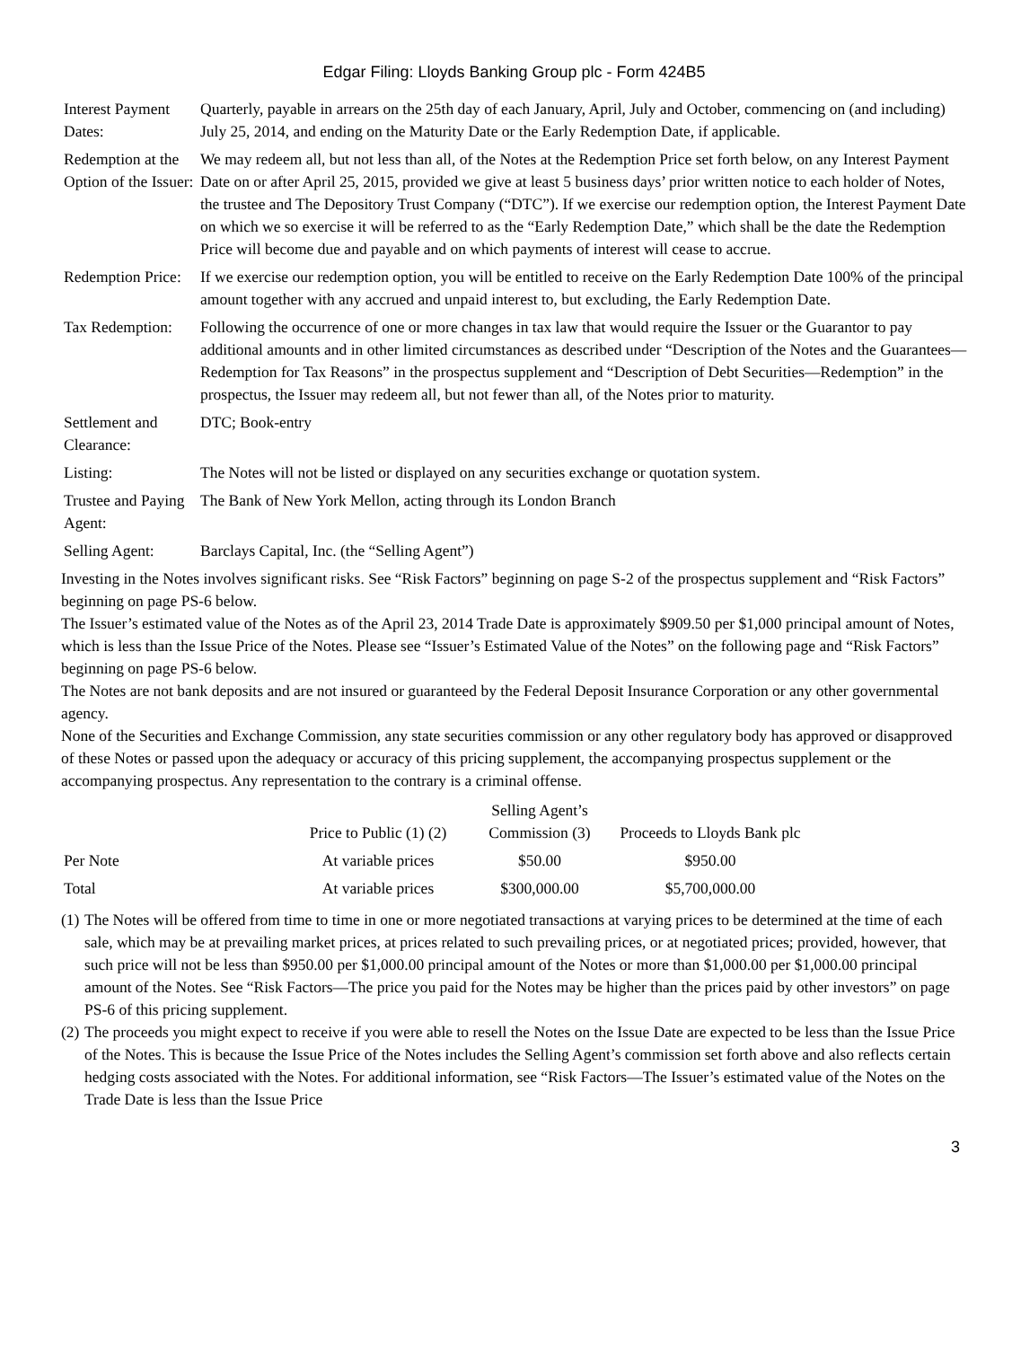Edgar Filing: Lloyds Banking Group plc - Form 424B5
| Interest Payment Dates: | Quarterly, payable in arrears on the 25th day of each January, April, July and October, commencing on (and including) July 25, 2014, and ending on the Maturity Date or the Early Redemption Date, if applicable. |
| Redemption at the Option of the Issuer: | We may redeem all, but not less than all, of the Notes at the Redemption Price set forth below, on any Interest Payment Date on or after April 25, 2015, provided we give at least 5 business days’ prior written notice to each holder of Notes, the trustee and The Depository Trust Company (“DTC”). If we exercise our redemption option, the Interest Payment Date on which we so exercise it will be referred to as the “Early Redemption Date,” which shall be the date the Redemption Price will become due and payable and on which payments of interest will cease to accrue. |
| Redemption Price: | If we exercise our redemption option, you will be entitled to receive on the Early Redemption Date 100% of the principal amount together with any accrued and unpaid interest to, but excluding, the Early Redemption Date. |
| Tax Redemption: | Following the occurrence of one or more changes in tax law that would require the Issuer or the Guarantor to pay additional amounts and in other limited circumstances as described under “Description of the Notes and the Guarantees—Redemption for Tax Reasons” in the prospectus supplement and “Description of Debt Securities—Redemption” in the prospectus, the Issuer may redeem all, but not fewer than all, of the Notes prior to maturity. |
| Settlement and Clearance: | DTC; Book-entry |
| Listing: | The Notes will not be listed or displayed on any securities exchange or quotation system. |
| Trustee and Paying Agent: | The Bank of New York Mellon, acting through its London Branch |
| Selling Agent: | Barclays Capital, Inc. (the “Selling Agent”) |
Investing in the Notes involves significant risks. See “Risk Factors” beginning on page S-2 of the prospectus supplement and “Risk Factors” beginning on page PS-6 below.
The Issuer’s estimated value of the Notes as of the April 23, 2014 Trade Date is approximately $909.50 per $1,000 principal amount of Notes, which is less than the Issue Price of the Notes. Please see “Issuer’s Estimated Value of the Notes” on the following page and “Risk Factors” beginning on page PS-6 below.
The Notes are not bank deposits and are not insured or guaranteed by the Federal Deposit Insurance Corporation or any other governmental agency.
None of the Securities and Exchange Commission, any state securities commission or any other regulatory body has approved or disapproved of these Notes or passed upon the adequacy or accuracy of this pricing supplement, the accompanying prospectus supplement or the accompanying prospectus. Any representation to the contrary is a criminal offense.
| | Price to Public (1) (2) | Selling Agent’s Commission (3) | Proceeds to Lloyds Bank plc |
| --- | --- | --- | --- |
| Per Note | At variable prices | $50.00 | $950.00 |
| Total | At variable prices | $300,000.00 | $5,700,000.00 |
(1) The Notes will be offered from time to time in one or more negotiated transactions at varying prices to be determined at the time of each sale, which may be at prevailing market prices, at prices related to such prevailing prices, or at negotiated prices; provided, however, that such price will not be less than $950.00 per $1,000.00 principal amount of the Notes or more than $1,000.00 per $1,000.00 principal amount of the Notes. See “Risk Factors—The price you paid for the Notes may be higher than the prices paid by other investors” on page PS-6 of this pricing supplement.
(2) The proceeds you might expect to receive if you were able to resell the Notes on the Issue Date are expected to be less than the Issue Price of the Notes. This is because the Issue Price of the Notes includes the Selling Agent’s commission set forth above and also reflects certain hedging costs associated with the Notes. For additional information, see “Risk Factors—The Issuer’s estimated value of the Notes on the Trade Date is less than the Issue Price
3